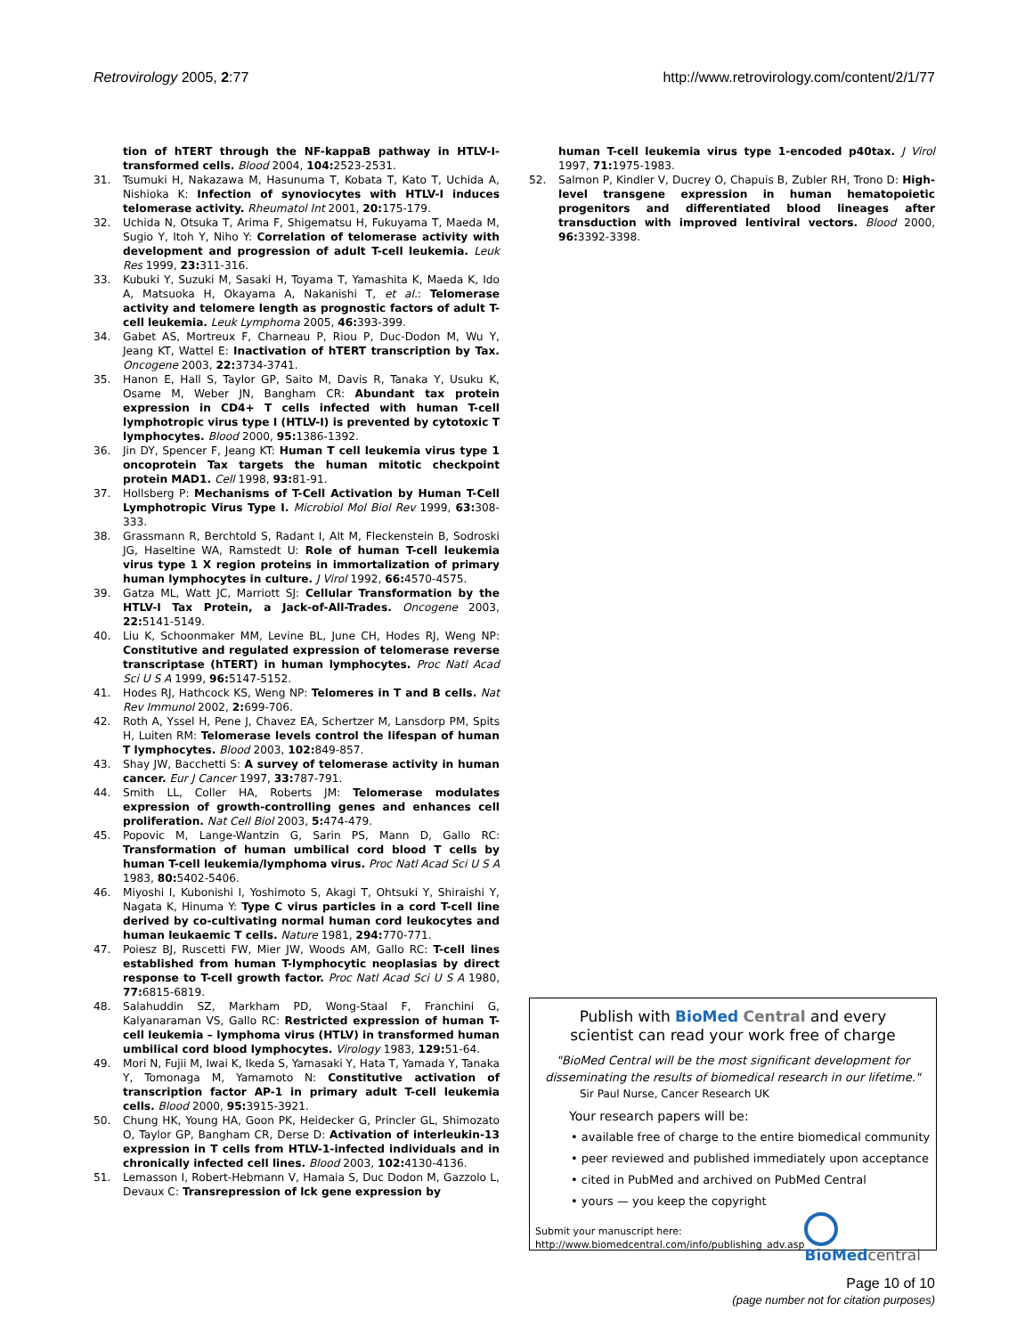Retrovirology 2005, 2:77 http://www.retrovirology.com/content/2/1/77
tion of hTERT through the NF-kappaB pathway in HTLV-I-transformed cells. Blood 2004, 104: 2523-2531.
31. Tsumuki H, Nakazawa M, Hasunuma T, Kobata T, Kato T, Uchida A, Nishioka K: Infection of synoviocytes with HTLV-I induces telomerase activity. Rheumatol Int 2001, 20: 175-179.
32. Uchida N, Otsuka T, Arima F, Shigematsu H, Fukuyama T, Maeda M, Sugio Y, Itoh Y, Niho Y: Correlation of telomerase activity with development and progression of adult T-cell leukemia. Leuk Res 1999, 23: 311-316.
33. Kubuki Y, Suzuki M, Sasaki H, Toyama T, Yamashita K, Maeda K, Ido A, Matsuoka H, Okayama A, Nakanishi T, et al.: Telomerase activity and telomere length as prognostic factors of adult T-cell leukemia. Leuk Lymphoma 2005, 46: 393-399.
34. Gabet AS, Mortreux F, Charneau P, Riou P, Duc-Dodon M, Wu Y, Jeang KT, Wattel E: Inactivation of hTERT transcription by Tax. Oncogene 2003, 22: 3734-3741.
35. Hanon E, Hall S, Taylor GP, Saito M, Davis R, Tanaka Y, Usuku K, Osame M, Weber JN, Bangham CR: Abundant tax protein expression in CD4+ T cells infected with human T-cell lymphotropic virus type I (HTLV-I) is prevented by cytotoxic T lymphocytes. Blood 2000, 95: 1386-1392.
36. Jin DY, Spencer F, Jeang KT: Human T cell leukemia virus type 1 oncoprotein Tax targets the human mitotic checkpoint protein MAD1. Cell 1998, 93: 81-91.
37. Hollsberg P: Mechanisms of T-Cell Activation by Human T-Cell Lymphotropic Virus Type I. Microbiol Mol Biol Rev 1999, 63: 308-333.
38. Grassmann R, Berchtold S, Radant I, Alt M, Fleckenstein B, Sodroski JG, Haseltine WA, Ramstedt U: Role of human T-cell leukemia virus type 1 X region proteins in immortalization of primary human lymphocytes in culture. J Virol 1992, 66: 4570-4575.
39. Gatza ML, Watt JC, Marriott SJ: Cellular Transformation by the HTLV-I Tax Protein, a Jack-of-All-Trades. Oncogene 2003, 22: 5141-5149.
40. Liu K, Schoonmaker MM, Levine BL, June CH, Hodes RJ, Weng NP: Constitutive and regulated expression of telomerase reverse transcriptase (hTERT) in human lymphocytes. Proc Natl Acad Sci U S A 1999, 96: 5147-5152.
41. Hodes RJ, Hathcock KS, Weng NP: Telomeres in T and B cells. Nat Rev Immunol 2002, 2: 699-706.
42. Roth A, Yssel H, Pene J, Chavez EA, Schertzer M, Lansdorp PM, Spits H, Luiten RM: Telomerase levels control the lifespan of human T lymphocytes. Blood 2003, 102: 849-857.
43. Shay JW, Bacchetti S: A survey of telomerase activity in human cancer. Eur J Cancer 1997, 33: 787-791.
44. Smith LL, Coller HA, Roberts JM: Telomerase modulates expression of growth-controlling genes and enhances cell proliferation. Nat Cell Biol 2003, 5: 474-479.
45. Popovic M, Lange-Wantzin G, Sarin PS, Mann D, Gallo RC: Transformation of human umbilical cord blood T cells by human T-cell leukemia/lymphoma virus. Proc Natl Acad Sci U S A 1983, 80: 5402-5406.
46. Miyoshi I, Kubonishi I, Yoshimoto S, Akagi T, Ohtsuki Y, Shiraishi Y, Nagata K, Hinuma Y: Type C virus particles in a cord T-cell line derived by co-cultivating normal human cord leukocytes and human leukaemic T cells. Nature 1981, 294: 770-771.
47. Poiesz BJ, Ruscetti FW, Mier JW, Woods AM, Gallo RC: T-cell lines established from human T-lymphocytic neoplasias by direct response to T-cell growth factor. Proc Natl Acad Sci U S A 1980, 77: 6815-6819.
48. Salahuddin SZ, Markham PD, Wong-Staal F, Franchini G, Kalyanaraman VS, Gallo RC: Restricted expression of human T-cell leukemia – lymphoma virus (HTLV) in transformed human umbilical cord blood lymphocytes. Virology 1983, 129: 51-64.
49. Mori N, Fujii M, Iwai K, Ikeda S, Yamasaki Y, Hata T, Yamada Y, Tanaka Y, Tomonaga M, Yamamoto N: Constitutive activation of transcription factor AP-1 in primary adult T-cell leukemia cells. Blood 2000, 95: 3915-3921.
50. Chung HK, Young HA, Goon PK, Heidecker G, Princler GL, Shimozato O, Taylor GP, Bangham CR, Derse D: Activation of interleukin-13 expression in T cells from HTLV-1-infected individuals and in chronically infected cell lines. Blood 2003, 102: 4130-4136.
51. Lemasson I, Robert-Hebmann V, Hamaia S, Duc Dodon M, Gazzolo L, Devaux C: Transrepression of lck gene expression by
human T-cell leukemia virus type 1-encoded p40tax. J Virol 1997, 71: 1975-1983.
52. Salmon P, Kindler V, Ducrey O, Chapuis B, Zubler RH, Trono D: High-level transgene expression in human hematopoietic progenitors and differentiated blood lineages after transduction with improved lentiviral vectors. Blood 2000, 96: 3392-3398.
Publish with Bio Med Central and every
scientist can read your work free of charge
"BioMed Central will be the most significant development for
disseminating the results of biomedical research in our lifetime."
Sir Paul Nurse, Cancer Research UK
Your research papers will be:
• available free of charge to the entire biomedical community
• peer reviewed and published immediately upon acceptance
• cited in PubMed and archived on PubMed Central
• yours — you keep the copyright
Submit your manuscript here:
http://www.biomedcentral.com/info/publishing_adv.asp
BioMed central
Page 10 of 10
(page number not for citation purposes)